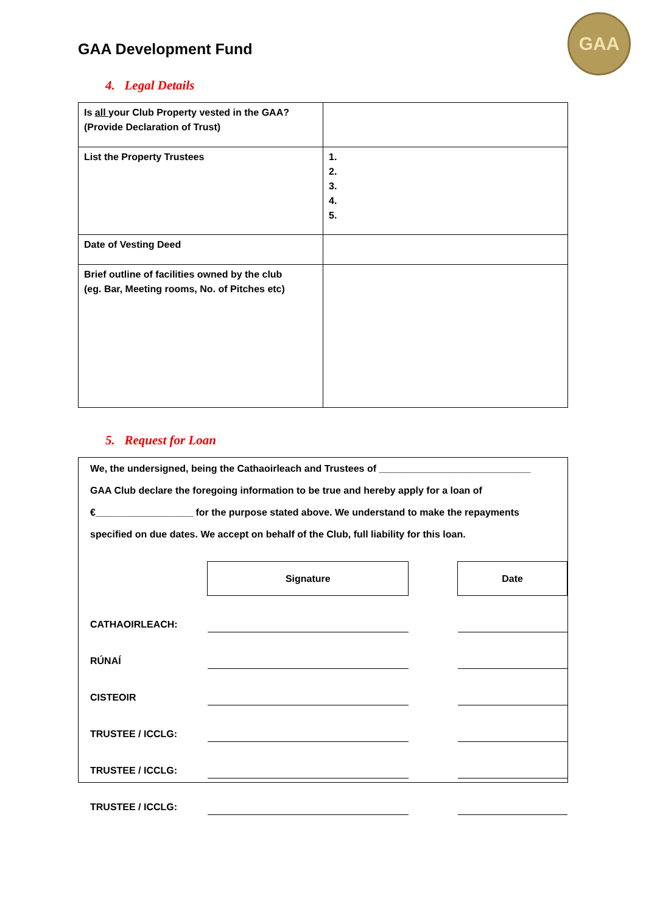GAA Development Fund
GAA
4. Legal Details
| Is all your Club Property vested in the GAA? (Provide Declaration of Trust) | |
| List the Property Trustees | 1. 2. 3. 4. 5. |
| Date of Vesting Deed | |
| Brief outline of facilities owned by the club (eg. Bar, Meeting rooms, No. of Pitches etc) | |
5. Request for Loan
We, the undersigned, being the Cathaoirleach and Trustees of ____________________________
GAA Club declare the foregoing information to be true and hereby apply for a loan of
€__________________ for the purpose stated above. We understand to make the repayments
specified on due dates. We accept on behalf of the Club, full liability for this loan.
| | Signature | | Date |
| CATHAOIRLEACH: | | | |
| RÚNAÍ | | | |
| CISTEOIR | | | |
| TRUSTEE / ICCLG: | | | |
| TRUSTEE / ICCLG: | | | |
| TRUSTEE / ICCLG: | | | |